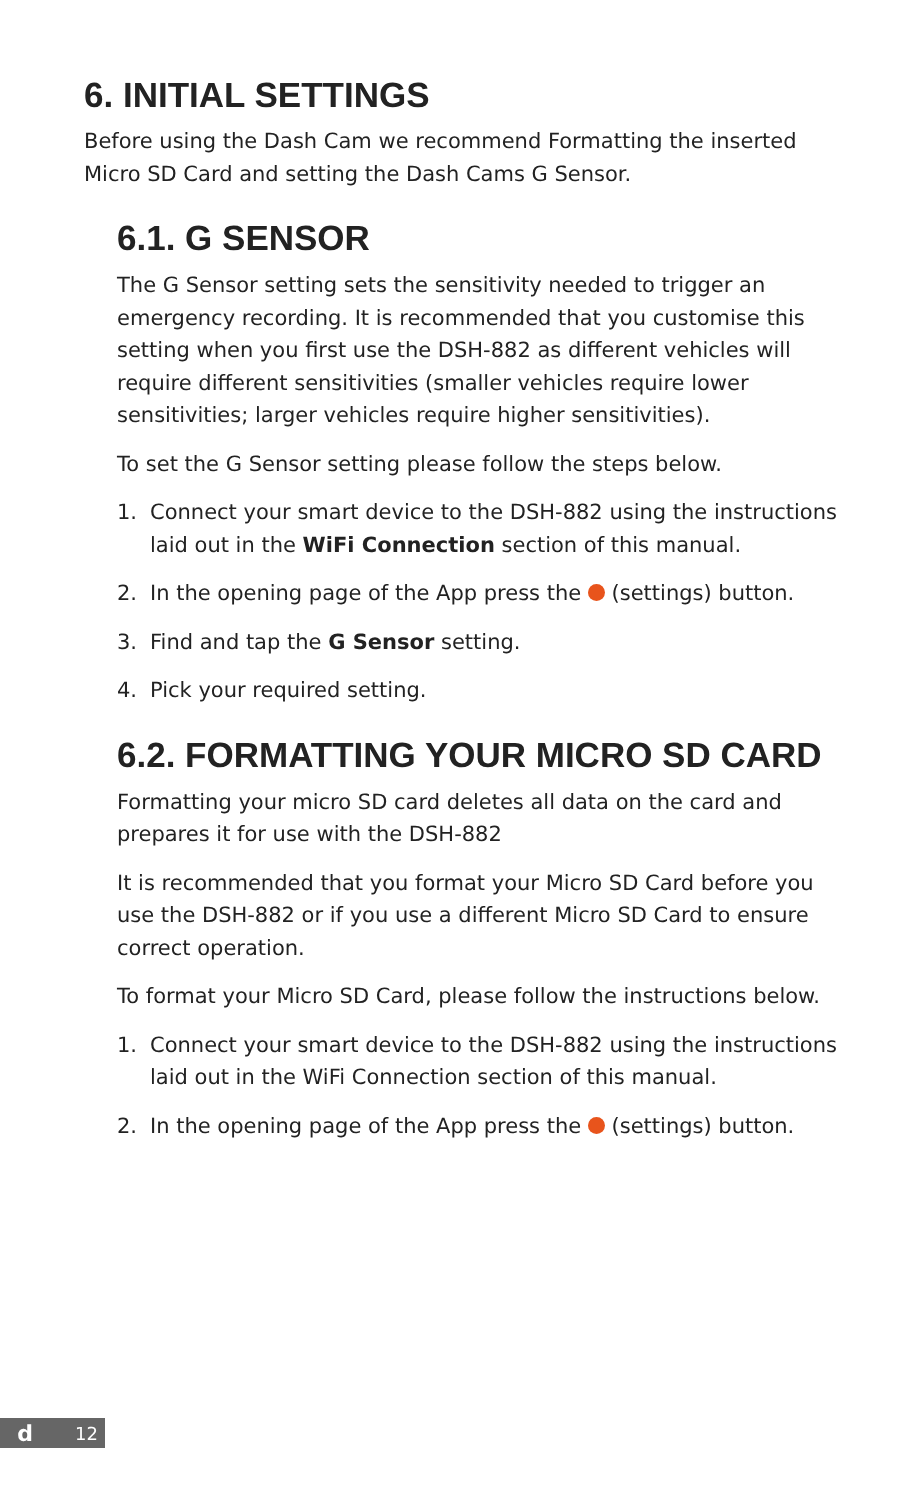6. INITIAL SETTINGS
Before using the Dash Cam we recommend Formatting the inserted Micro SD Card and setting the Dash Cams G Sensor.
6.1. G SENSOR
The G Sensor setting sets the sensitivity needed to trigger an emergency recording. It is recommended that you customise this setting when you first use the DSH-882 as different vehicles will require different sensitivities (smaller vehicles require lower sensitivities; larger vehicles require higher sensitivities).
To set the G Sensor setting please follow the steps below.
1. Connect your smart device to the DSH-882 using the instructions laid out in the WiFi Connection section of this manual.
2. In the opening page of the App press the (settings) button.
3. Find and tap the G Sensor setting.
4. Pick your required setting.
6.2. FORMATTING YOUR MICRO SD CARD
Formatting your micro SD card deletes all data on the card and prepares it for use with the DSH-882
It is recommended that you format your Micro SD Card before you use the DSH-882 or if you use a different Micro SD Card to ensure correct operation.
To format your Micro SD Card, please follow the instructions below.
1. Connect your smart device to the DSH-882 using the instructions laid out in the WiFi Connection section of this manual.
2. In the opening page of the App press the (settings) button.
d 12